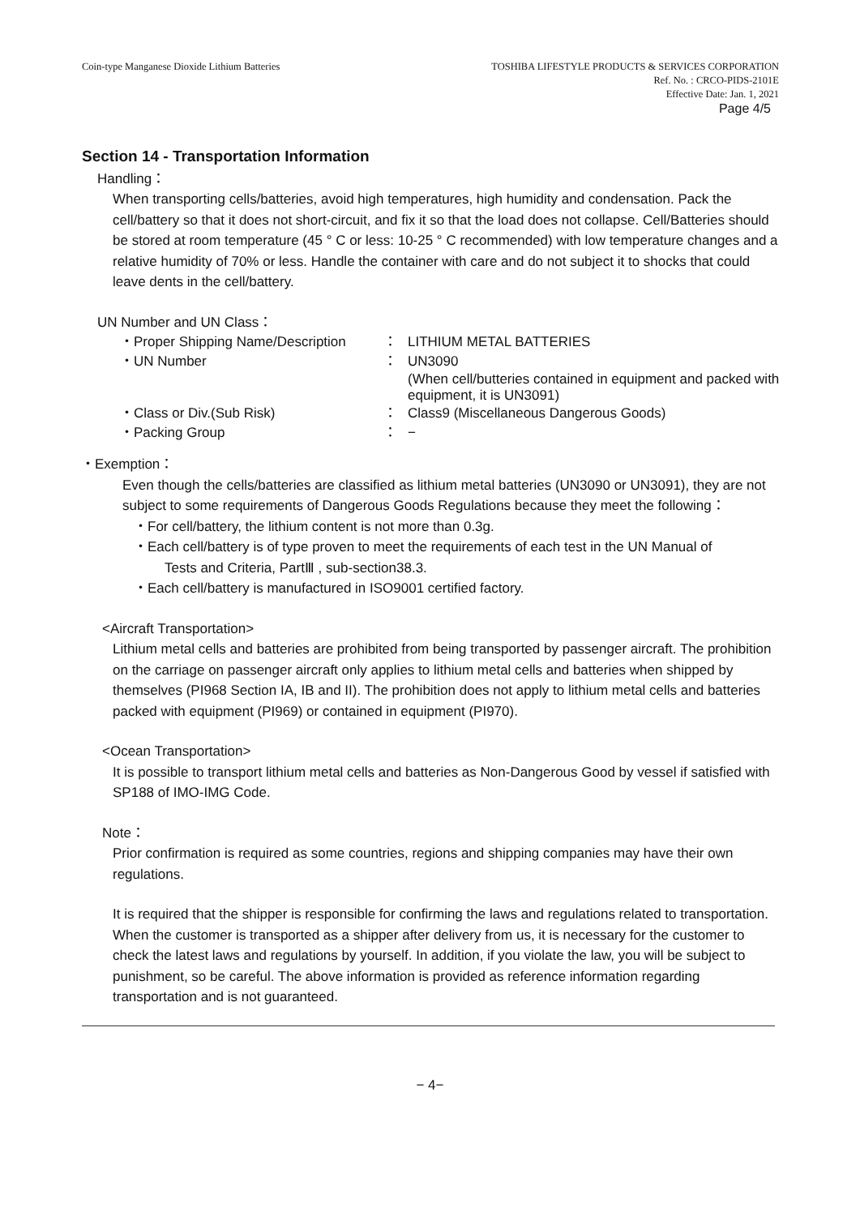Coin-type Manganese Dioxide Lithium Batteries
TOSHIBA LIFESTYLE PRODUCTS & SERVICES CORPORATION
Ref. No. : CRCO-PIDS-2101E
Effective Date: Jan. 1, 2021
Page 4/5
Section 14 - Transportation Information
Handling：
When transporting cells/batteries, avoid high temperatures, high humidity and condensation. Pack the cell/battery so that it does not short-circuit, and fix it so that the load does not collapse. Cell/Batteries should be stored at room temperature (45 ° C or less: 10-25 ° C recommended) with low temperature changes and a relative humidity of 70% or less. Handle the container with care and do not subject it to shocks that could leave dents in the cell/battery.
UN Number and UN Class：
・Proper Shipping Name/Description
：
LITHIUM METAL BATTERIES
・UN Number
：
UN3090
(When cell/butteries contained in equipment and packed with equipment, it is UN3091)
・Class or Div.(Sub Risk)
：
Class9 (Miscellaneous Dangerous Goods)
・Packing Group
：
−
・Exemption：
Even though the cells/batteries are classified as lithium metal batteries (UN3090 or UN3091), they are not subject to some requirements of Dangerous Goods Regulations because they meet the following：
・For cell/battery, the lithium content is not more than 0.3g.
・Each cell/battery is of type proven to meet the requirements of each test in the UN Manual of
Tests and Criteria, PartⅢ , sub-section38.3.
・Each cell/battery is manufactured in ISO9001 certified factory.
<Aircraft Transportation>
Lithium metal cells and batteries are prohibited from being transported by passenger aircraft. The prohibition on the carriage on passenger aircraft only applies to lithium metal cells and batteries when shipped by themselves (PI968 Section IA, IB and II). The prohibition does not apply to lithium metal cells and batteries packed with equipment (PI969) or contained in equipment (PI970).
<Ocean Transportation>
It is possible to transport lithium metal cells and batteries as Non-Dangerous Good by vessel if satisfied with SP188 of IMO-IMG Code.
Note：
Prior confirmation is required as some countries, regions and shipping companies may have their own regulations.
It is required that the shipper is responsible for confirming the laws and regulations related to transportation. When the customer is transported as a shipper after delivery from us, it is necessary for the customer to check the latest laws and regulations by yourself. In addition, if you violate the law, you will be subject to punishment, so be careful. The above information is provided as reference information regarding transportation and is not guaranteed.
− 4−